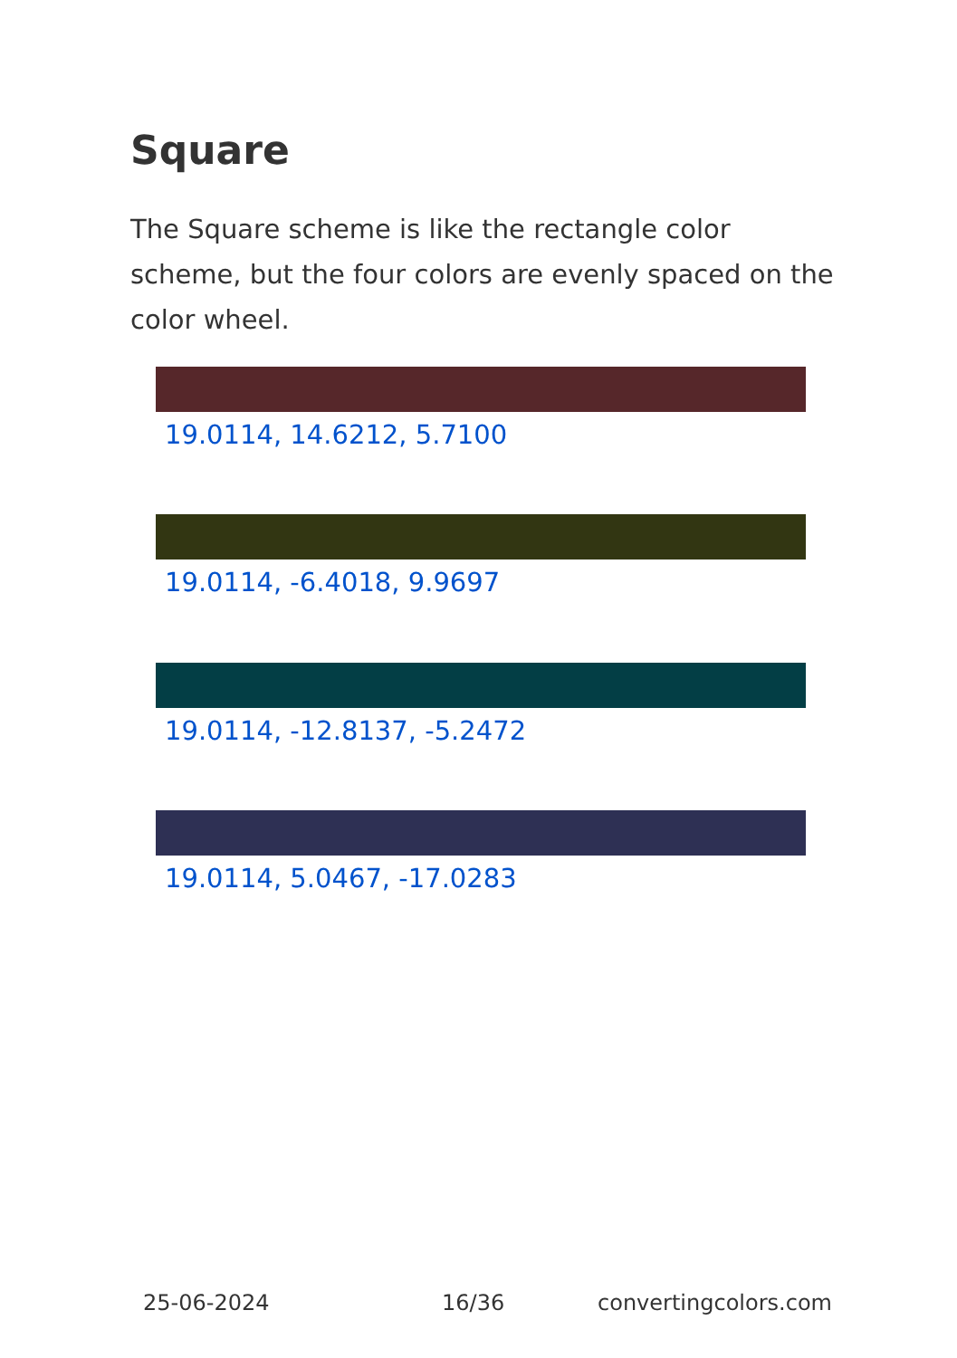Square
The Square scheme is like the rectangle color scheme, but the four colors are evenly spaced on the color wheel.
19.0114, 14.6212, 5.7100
19.0114, -6.4018, 9.9697
19.0114, -12.8137, -5.2472
19.0114, 5.0467, -17.0283
25-06-2024 16/36 convertingcolors.com